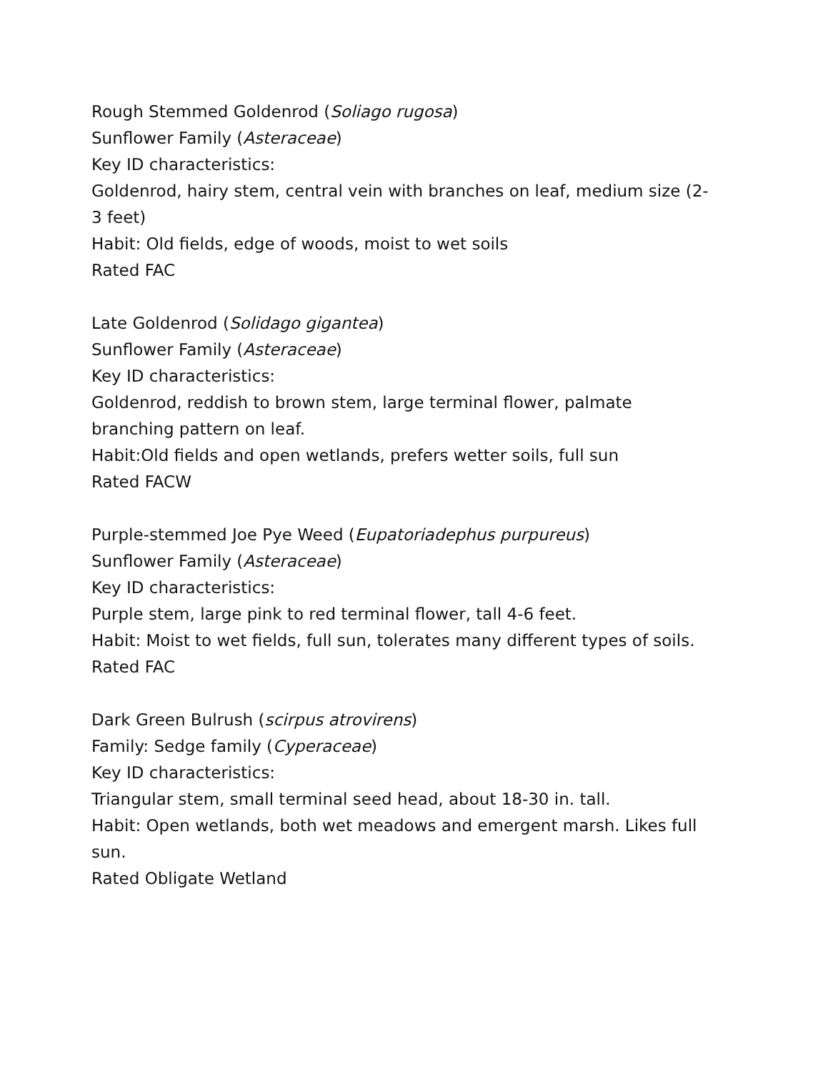Rough Stemmed Goldenrod (Soliago rugosa)
Sunflower Family (Asteraceae)
Key ID characteristics:
Goldenrod, hairy stem, central vein with branches on leaf, medium size (2-3 feet)
Habit: Old fields, edge of woods, moist to wet soils
Rated FAC
Late Goldenrod (Solidago gigantea)
Sunflower Family (Asteraceae)
Key ID characteristics:
Goldenrod, reddish to brown stem, large terminal flower, palmate branching pattern on leaf.
Habit:Old fields and open wetlands, prefers wetter soils, full sun
Rated FACW
Purple-stemmed Joe Pye Weed (Eupatoriadephus purpureus)
Sunflower Family (Asteraceae)
Key ID characteristics:
Purple stem, large pink to red terminal flower, tall 4-6 feet.
Habit: Moist to wet fields, full sun, tolerates many different types of soils.
Rated FAC
Dark Green Bulrush (scirpus atrovirens)
Family: Sedge family (Cyperaceae)
Key ID characteristics:
Triangular stem, small terminal seed head, about 18-30 in. tall.
Habit: Open wetlands, both wet meadows and emergent marsh. Likes full sun.
Rated Obligate Wetland